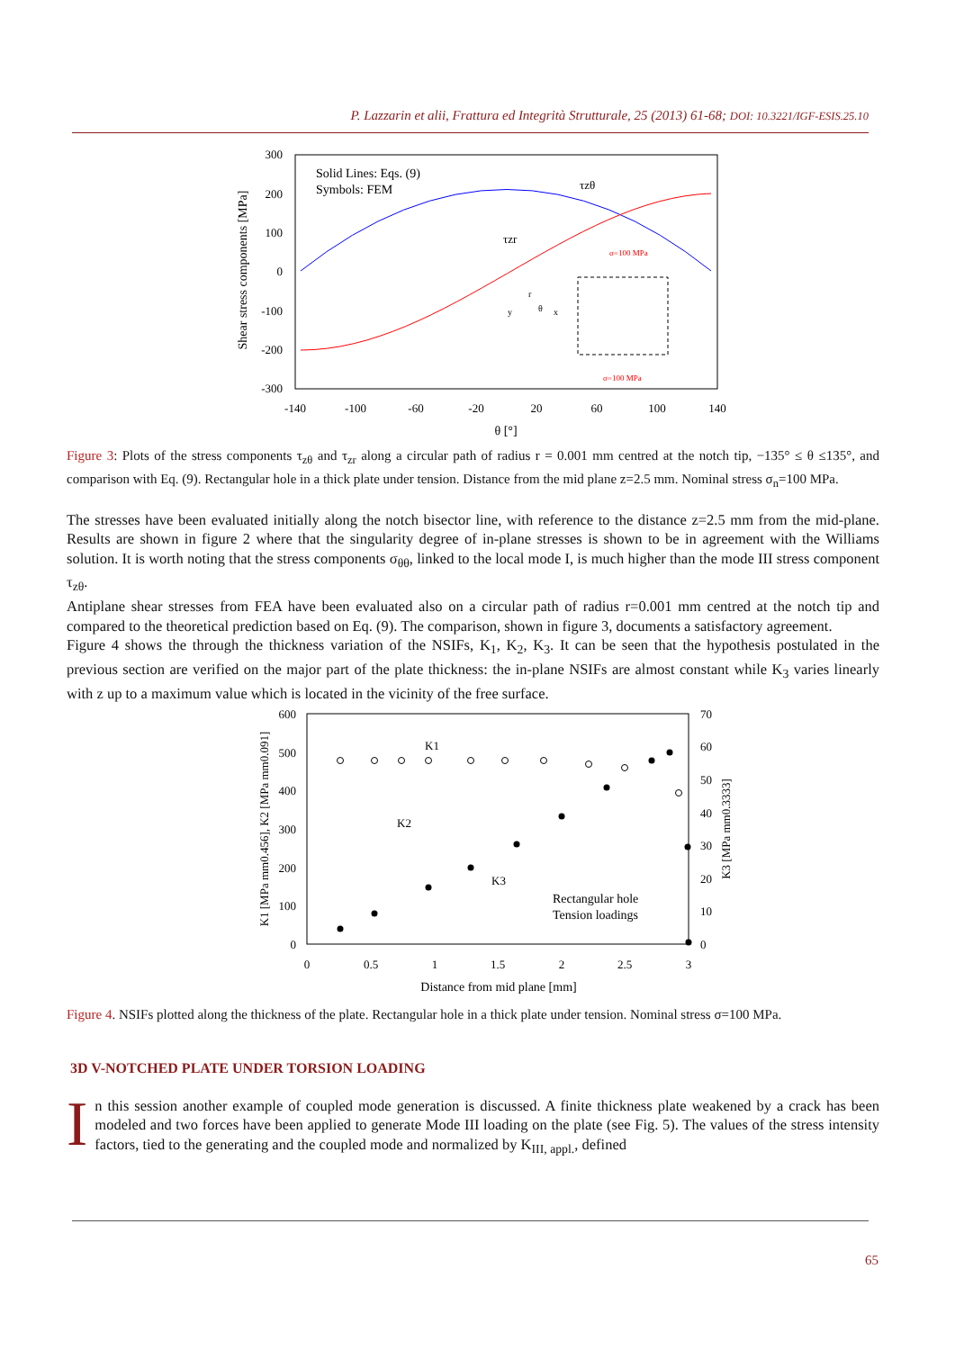P. Lazzarin et alii, Frattura ed Integrità Strutturale, 25 (2013) 61-68; DOI: 10.3221/IGF-ESIS.25.10
300
200
100
0
-100
-200
-300
-140
-100
-60
-20
20
60
100
140
θ [°]
Shear stress components [MPa]
Solid Lines: Eqs. (9)
Symbols: FEM
τzθ
τzr
σ=100 MPa
σ=100 MPa
y
x
r
θ
Figure 3: Plots of the stress components τ<sub>zθ</sub> and τ<sub>zr</sub> along a circular path of radius r = 0.001 mm centred at the notch tip, −135° ≤ θ ≤135°, and comparison with Eq. (9). Rectangular hole in a thick plate under tension. Distance from the mid plane z=2.5 mm. Nominal stress σ<sub>n</sub>=100 MPa.
The stresses have been evaluated initially along the notch bisector line, with reference to the distance z=2.5 mm from the mid-plane. Results are shown in figure 2 where that the singularity degree of in-plane stresses is shown to be in agreement with the Williams solution. It is worth noting that the stress components σ<sub>θθ</sub>, linked to the local mode I, is much higher than the mode III stress component τ<sub>zθ</sub>.
Antiplane shear stresses from FEA have been evaluated also on a circular path of radius r=0.001 mm centred at the notch tip and compared to the theoretical prediction based on Eq. (9). The comparison, shown in figure 3, documents a satisfactory agreement.
Figure 4 shows the through the thickness variation of the NSIFs, K<sub>1</sub>, K<sub>2</sub>, K<sub>3</sub>. It can be seen that the hypothesis postulated in the previous section are verified on the major part of the plate thickness: the in-plane NSIFs are almost constant while K<sub>3</sub> varies linearly with z up to a maximum value which is located in the vicinity of the free surface.
600
500
400
300
200
100
0
70
60
50
40
30
20
10
0
0
0.5
1
1.5
2
2.5
3
Distance from mid plane [mm]
K1 [MPa mm0.456], K2 [MPa mm0.091]
K3 [MPa mm0.3333]
K1
K2
K3
Rectangular hole
Tension loadings
Figure 4. NSIFs plotted along the thickness of the plate. Rectangular hole in a thick plate under tension. Nominal stress σ=100 MPa.
3D V-NOTCHED PLATE UNDER TORSION LOADING
In this session another example of coupled mode generation is discussed. A finite thickness plate weakened by a crack has been modeled and two forces have been applied to generate Mode III loading on the plate (see Fig. 5). The values of the stress intensity factors, tied to the generating and the coupled mode and normalized by K<sub>III, appl.</sub>, defined
65